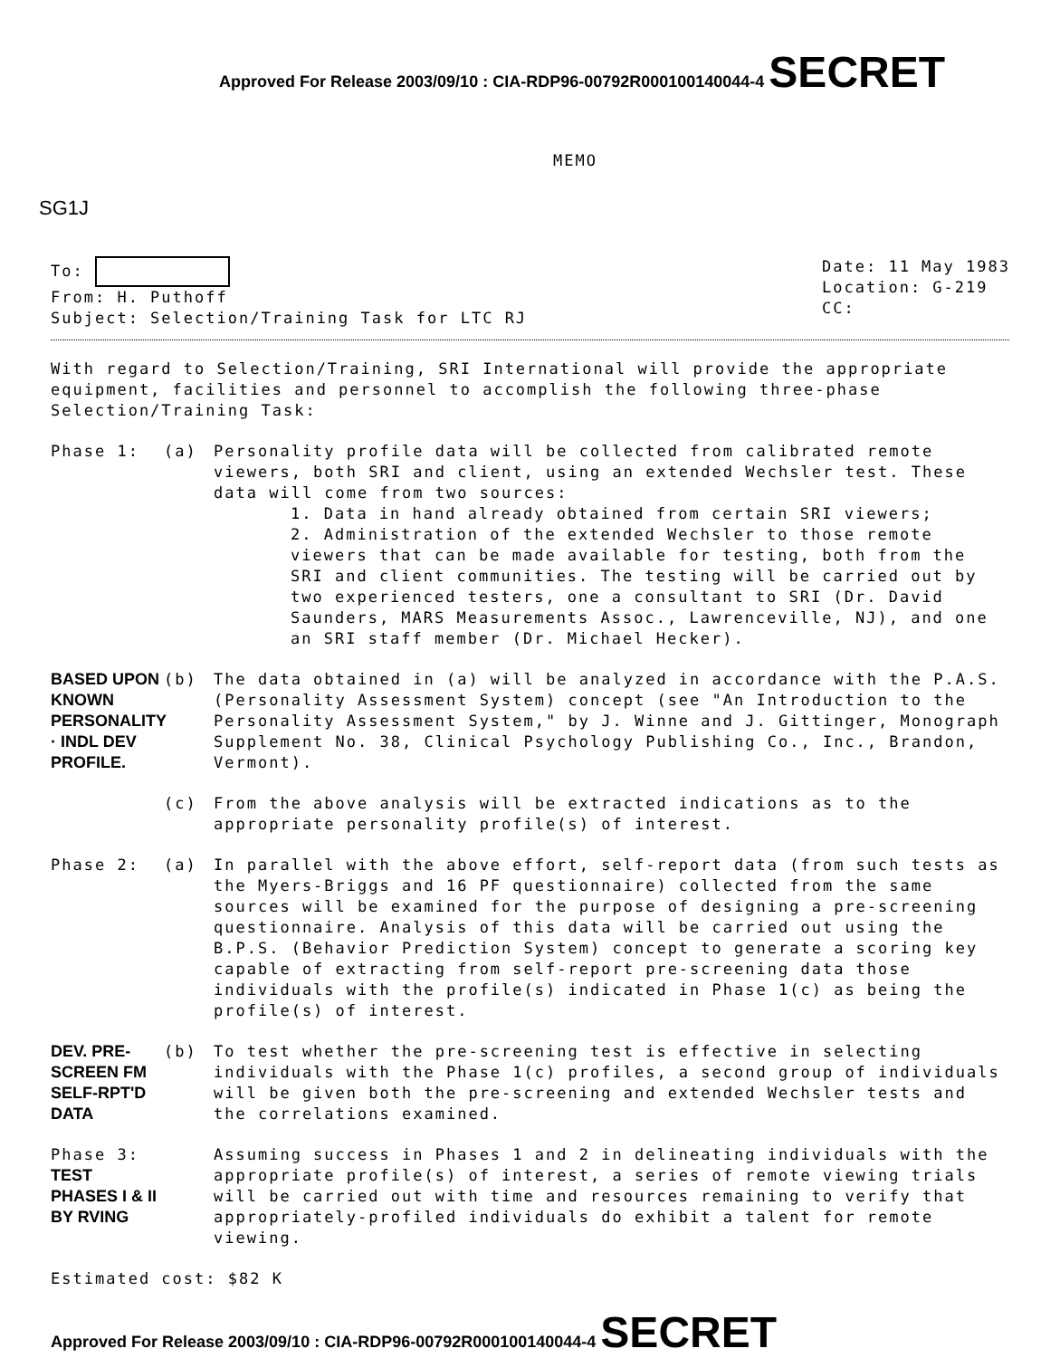Approved For Release 2003/09/10 : CIA-RDP96-00792R000100140044-4 SECRET
MEMO
SG1J
To:
From: H. Puthoff
Subject: Selection/Training Task for LTC RJ
Date: 11 May 1983
Location: G-219
CC:
With regard to Selection/Training, SRI International will provide the appropriate equipment, facilities and personnel to accomplish the following three-phase Selection/Training Task:
Phase 1: (a) Personality profile data will be collected from calibrated remote viewers, both SRI and client, using an extended Wechsler test. These data will come from two sources:
1. Data in hand already obtained from certain SRI viewers;
2. Administration of the extended Wechsler to those remote viewers that can be made available for testing, both from the SRI and client communities. The testing will be carried out by two experienced testers, one a consultant to SRI (Dr. David Saunders, MARS Measurements Assoc., Lawrenceville, NJ), and one an SRI staff member (Dr. Michael Hecker).
BASED UPON KNOWN PERSONALITY · INDL DEV PROFILE.
(b) The data obtained in (a) will be analyzed in accordance with the P.A.S. (Personality Assessment System) concept (see "An Introduction to the Personality Assessment System," by J. Winne and J. Gittinger, Monograph Supplement No. 38, Clinical Psychology Publishing Co., Inc., Brandon, Vermont).
(c) From the above analysis will be extracted indications as to the appropriate personality profile(s) of interest.
Phase 2: (a) In parallel with the above effort, self-report data (from such tests as the Myers-Briggs and 16 PF questionnaire) collected from the same sources will be examined for the purpose of designing a pre-screening questionnaire. Analysis of this data will be carried out using the B.P.S. (Behavior Prediction System) concept to generate a scoring key capable of extracting from self-report pre-screening data those individuals with the profile(s) indicated in Phase 1(c) as being the profile(s) of interest.
DEV. PRE-SCREEN FM SELF-RPT'D DATA
(b) To test whether the pre-screening test is effective in selecting individuals with the Phase 1(c) profiles, a second group of individuals will be given both the pre-screening and extended Wechsler tests and the correlations examined.
Phase 3: TEST PHASES I & II BY RVING
Assuming success in Phases 1 and 2 in delineating individuals with the appropriate profile(s) of interest, a series of remote viewing trials will be carried out with time and resources remaining to verify that appropriately-profiled individuals do exhibit a talent for remote viewing.
Estimated cost: $82 K
Approved For Release 2003/09/10 : CIA-RDP96-00792R000100140044-4 SECRET